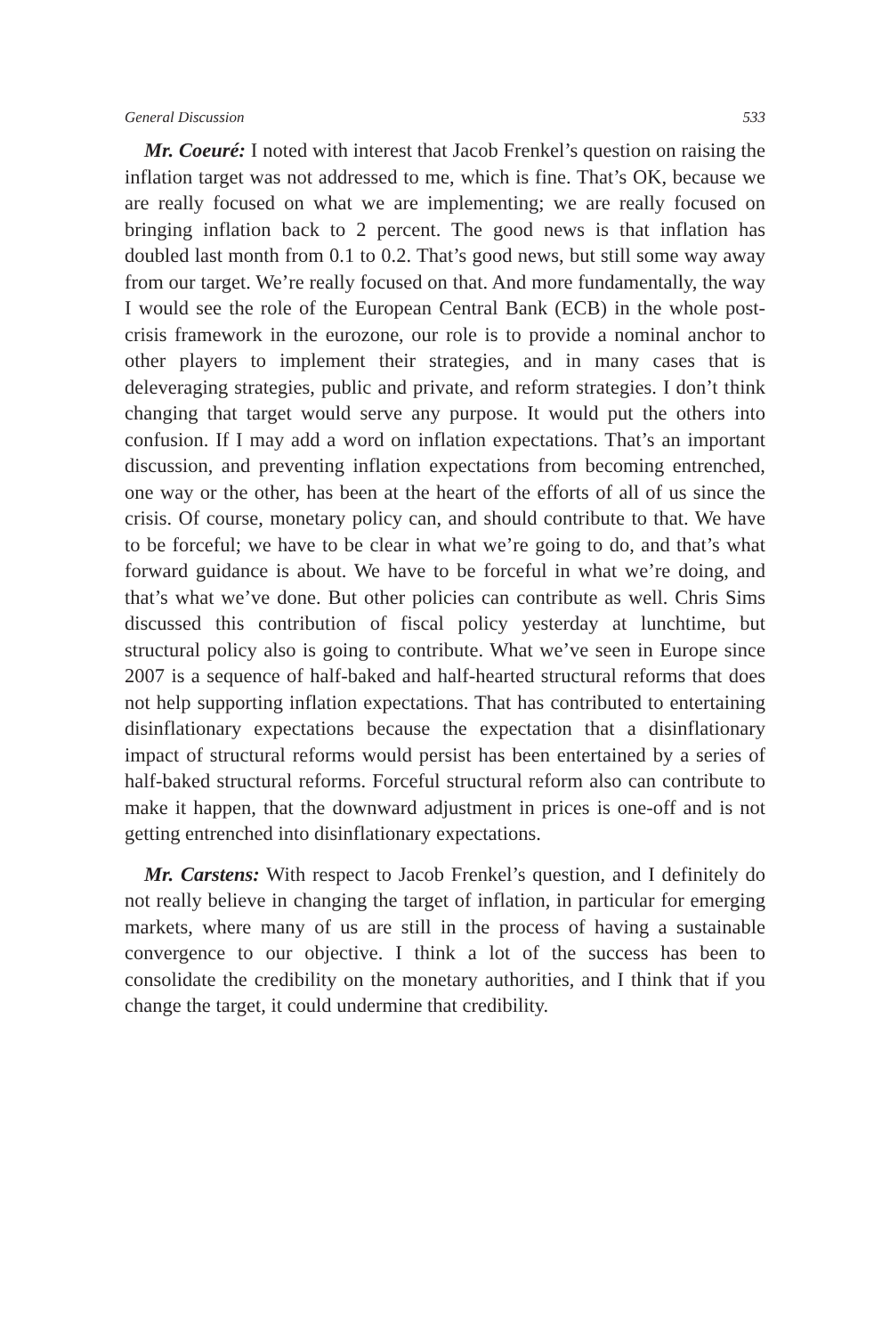General Discussion 533
Mr. Coeuré: I noted with interest that Jacob Frenkel’s question on raising the inflation target was not addressed to me, which is fine. That’s OK, because we are really focused on what we are implementing; we are really focused on bringing inflation back to 2 percent. The good news is that inflation has doubled last month from 0.1 to 0.2. That’s good news, but still some way away from our target. We’re really focused on that. And more fundamentally, the way I would see the role of the European Central Bank (ECB) in the whole post-crisis framework in the eurozone, our role is to provide a nominal anchor to other players to implement their strategies, and in many cases that is deleveraging strategies, public and private, and reform strategies. I don’t think changing that target would serve any purpose. It would put the others into confusion. If I may add a word on inflation expectations. That’s an important discussion, and preventing inflation expectations from becoming entrenched, one way or the other, has been at the heart of the efforts of all of us since the crisis. Of course, monetary policy can, and should contribute to that. We have to be forceful; we have to be clear in what we’re going to do, and that’s what forward guidance is about. We have to be forceful in what we’re doing, and that’s what we’ve done. But other policies can contribute as well. Chris Sims discussed this contribution of fiscal policy yesterday at lunchtime, but structural policy also is going to contribute. What we’ve seen in Europe since 2007 is a sequence of half-baked and half-hearted structural reforms that does not help supporting inflation expectations. That has contributed to entertaining disinflationary expectations because the expectation that a disinflationary impact of structural reforms would persist has been entertained by a series of half-baked structural reforms. Forceful structural reform also can contribute to make it happen, that the downward adjustment in prices is one-off and is not getting entrenched into disinflationary expectations.
Mr. Carstens: With respect to Jacob Frenkel’s question, and I definitely do not really believe in changing the target of inflation, in particular for emerging markets, where many of us are still in the process of having a sustainable convergence to our objective. I think a lot of the success has been to consolidate the credibility on the monetary authorities, and I think that if you change the target, it could undermine that credibility.